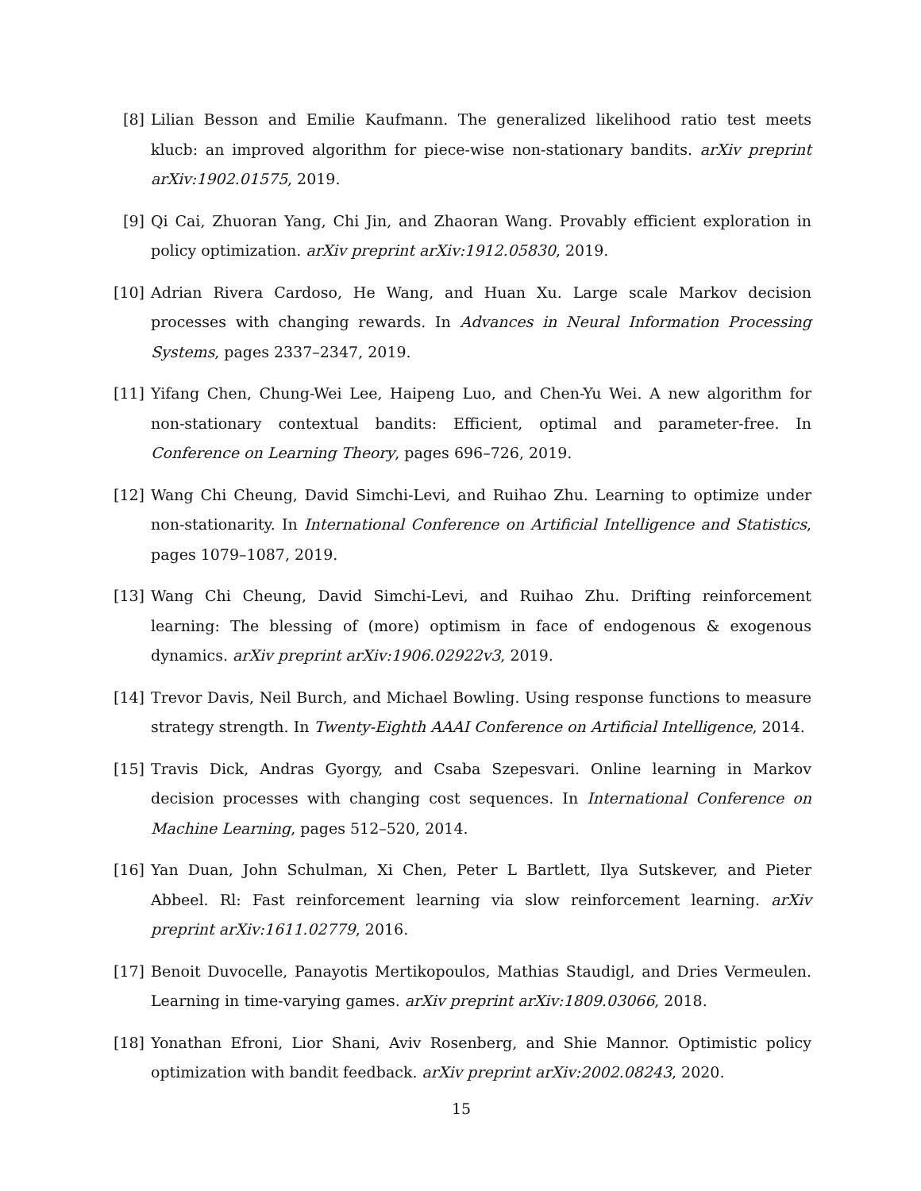[8] Lilian Besson and Emilie Kaufmann. The generalized likelihood ratio test meets klucb: an improved algorithm for piece-wise non-stationary bandits. arXiv preprint arXiv:1902.01575, 2019.
[9] Qi Cai, Zhuoran Yang, Chi Jin, and Zhaoran Wang. Provably efficient exploration in policy optimization. arXiv preprint arXiv:1912.05830, 2019.
[10]
Adrian Rivera Cardoso, He Wang, and Huan Xu. Large scale Markov decision processes with changing rewards. In Advances in Neural Information Processing Systems, pages 2337–2347, 2019.
[11]
Yifang Chen, Chung-Wei Lee, Haipeng Luo, and Chen-Yu Wei. A new algorithm for non-stationary contextual bandits: Efficient, optimal and parameter-free. In Conference on Learning Theory, pages 696–726, 2019.
[12]
Wang Chi Cheung, David Simchi-Levi, and Ruihao Zhu. Learning to optimize under non-stationarity. In International Conference on Artificial Intelligence and Statistics, pages 1079–1087, 2019.
[13]
Wang Chi Cheung, David Simchi-Levi, and Ruihao Zhu. Drifting reinforcement learning: The blessing of (more) optimism in face of endogenous & exogenous dynamics. arXiv preprint arXiv:1906.02922v3, 2019.
[14]
Trevor Davis, Neil Burch, and Michael Bowling. Using response functions to measure strategy strength. In Twenty-Eighth AAAI Conference on Artificial Intelligence, 2014.
[15]
Travis Dick, Andras Gyorgy, and Csaba Szepesvari. Online learning in Markov decision processes with changing cost sequences. In International Conference on Machine Learning, pages 512–520, 2014.
[16]
Yan Duan, John Schulman, Xi Chen, Peter L Bartlett, Ilya Sutskever, and Pieter Abbeel. Rl: Fast reinforcement learning via slow reinforcement learning. arXiv preprint arXiv:1611.02779, 2016.
[17]
Benoit Duvocelle, Panayotis Mertikopoulos, Mathias Staudigl, and Dries Vermeulen. Learning in time-varying games. arXiv preprint arXiv:1809.03066, 2018.
[18]
Yonathan Efroni, Lior Shani, Aviv Rosenberg, and Shie Mannor. Optimistic policy optimization with bandit feedback. arXiv preprint arXiv:2002.08243, 2020.
15